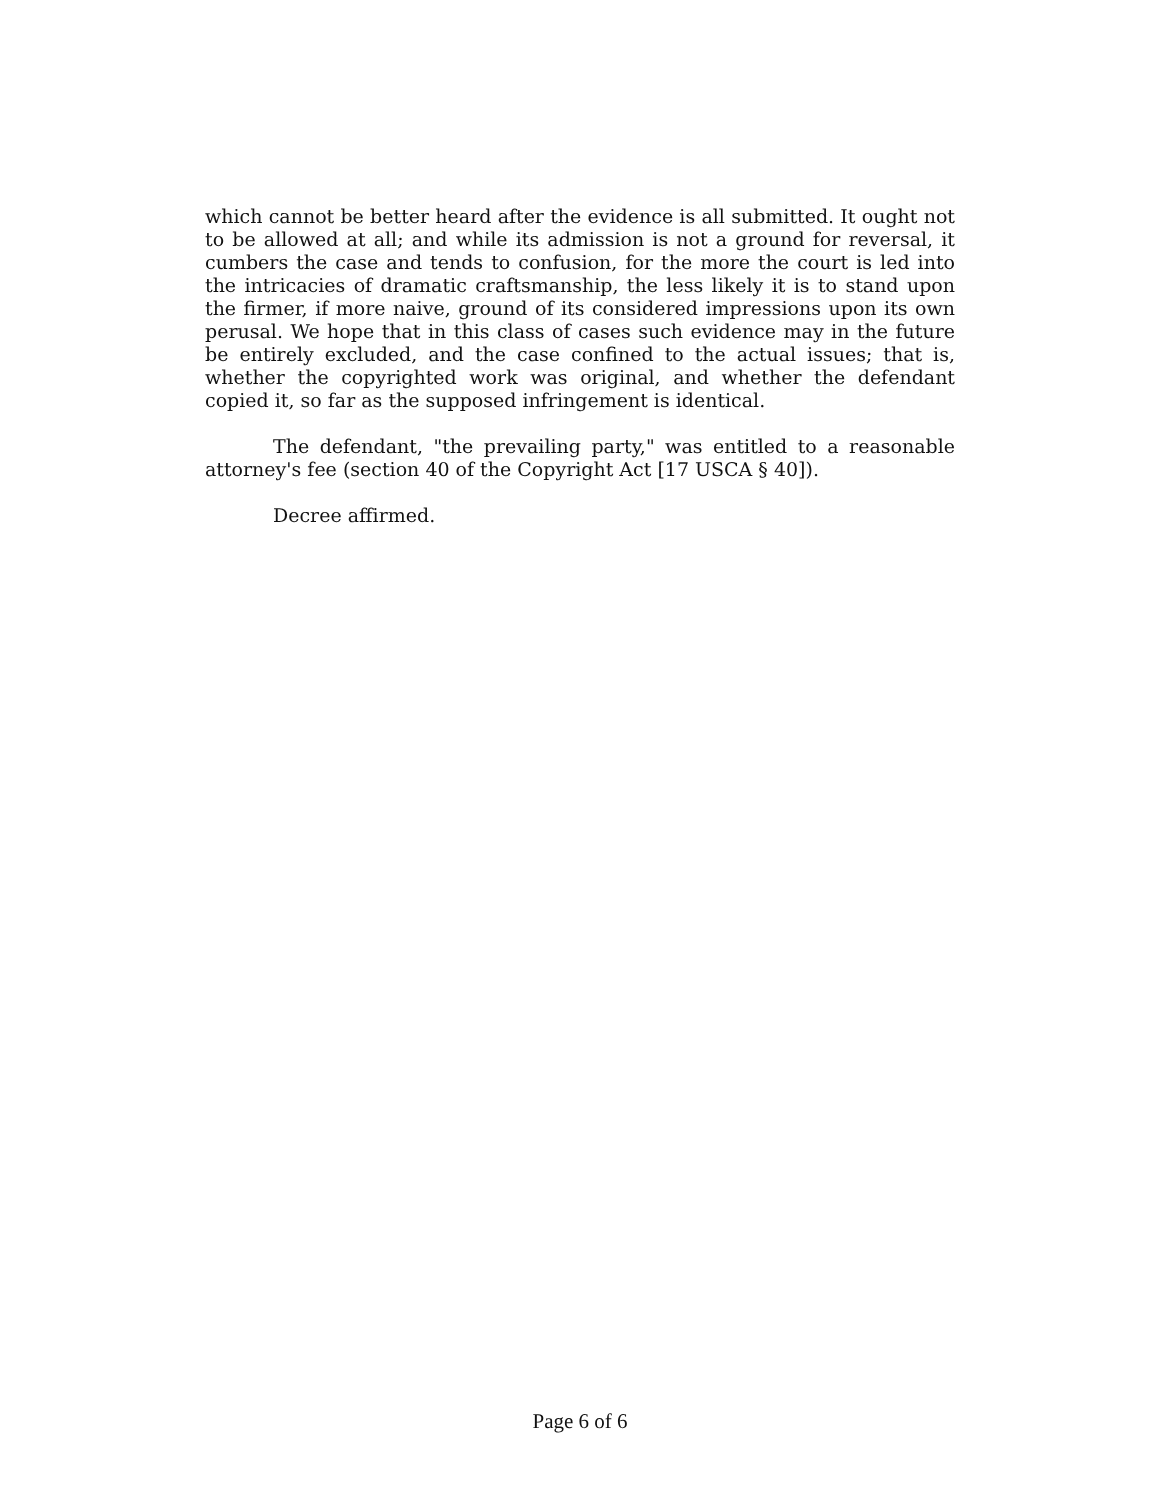which cannot be better heard after the evidence is all submitted. It ought not to be allowed at all; and while its admission is not a ground for reversal, it cumbers the case and tends to confusion, for the more the court is led into the intricacies of dramatic craftsmanship, the less likely it is to stand upon the firmer, if more naive, ground of its considered impressions upon its own perusal. We hope that in this class of cases such evidence may in the future be entirely excluded, and the case confined to the actual issues; that is, whether the copyrighted work was original, and whether the defendant copied it, so far as the supposed infringement is identical.
The defendant, "the prevailing party," was entitled to a reasonable attorney's fee (section 40 of the Copyright Act [17 USCA § 40]).
Decree affirmed.
Page 6 of 6